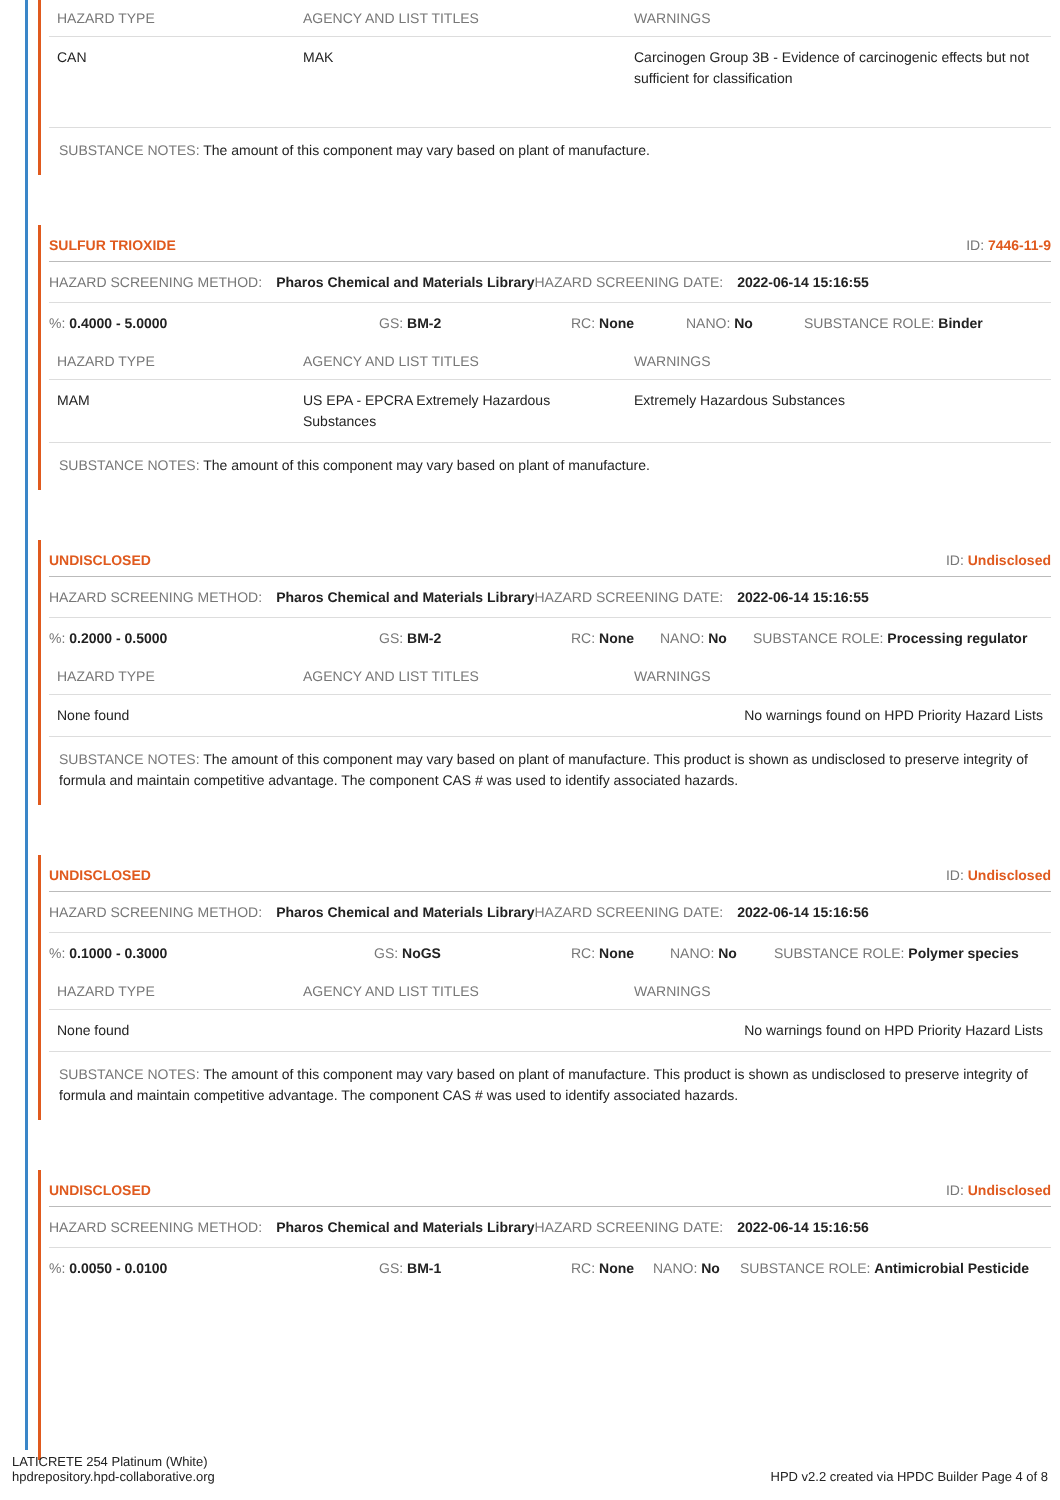| HAZARD TYPE | AGENCY AND LIST TITLES | WARNINGS |
| --- | --- | --- |
| CAN | MAK | Carcinogen Group 3B - Evidence of carcinogenic effects but not sufficient for classification |
SUBSTANCE NOTES: The amount of this component may vary based on plant of manufacture.
SULFUR TRIOXIDE ID: 7446-11-9
HAZARD SCREENING METHOD: Pharos Chemical and Materials Library HAZARD SCREENING DATE: 2022-06-14 15:16:55
%: 0.4000 - 5.0000 GS: BM-2 RC: None NANO: No SUBSTANCE ROLE: Binder
| HAZARD TYPE | AGENCY AND LIST TITLES | WARNINGS |
| --- | --- | --- |
| MAM | US EPA - EPCRA Extremely Hazardous Substances | Extremely Hazardous Substances |
SUBSTANCE NOTES: The amount of this component may vary based on plant of manufacture.
UNDISCLOSED ID: Undisclosed
HAZARD SCREENING METHOD: Pharos Chemical and Materials Library HAZARD SCREENING DATE: 2022-06-14 15:16:55
%: 0.2000 - 0.5000 GS: BM-2 RC: None NANO: No SUBSTANCE ROLE: Processing regulator
| HAZARD TYPE | AGENCY AND LIST TITLES | WARNINGS |
| --- | --- | --- |
| None found | | No warnings found on HPD Priority Hazard Lists |
SUBSTANCE NOTES: The amount of this component may vary based on plant of manufacture. This product is shown as undisclosed to preserve integrity of formula and maintain competitive advantage. The component CAS # was used to identify associated hazards.
UNDISCLOSED ID: Undisclosed
HAZARD SCREENING METHOD: Pharos Chemical and Materials Library HAZARD SCREENING DATE: 2022-06-14 15:16:56
%: 0.1000 - 0.3000 GS: NoGS RC: None NANO: No SUBSTANCE ROLE: Polymer species
| HAZARD TYPE | AGENCY AND LIST TITLES | WARNINGS |
| --- | --- | --- |
| None found | | No warnings found on HPD Priority Hazard Lists |
SUBSTANCE NOTES: The amount of this component may vary based on plant of manufacture. This product is shown as undisclosed to preserve integrity of formula and maintain competitive advantage. The component CAS # was used to identify associated hazards.
UNDISCLOSED ID: Undisclosed
HAZARD SCREENING METHOD: Pharos Chemical and Materials Library HAZARD SCREENING DATE: 2022-06-14 15:16:56
%: 0.0050 - 0.0100 GS: BM-1 RC: None NANO: No SUBSTANCE ROLE: Antimicrobial Pesticide
LATICRETE 254 Platinum (White)
hpdrepository.hpd-collaborative.org
HPD v2.2 created via HPDC Builder Page 4 of 8